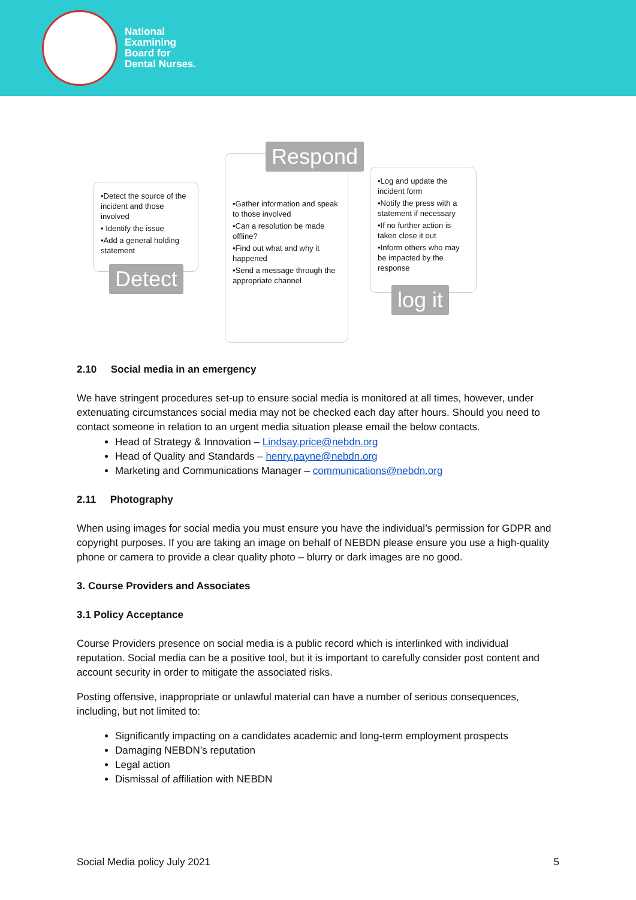National
Examining
Board for
Dental Nurses.
•Detect the source of the incident and those involved
• Identify the issue
•Add a general holding statement
Detect
•Gather information and speak to those involved
•Can a resolution be made offline?
•Find out what and why it happened
•Send a message through the appropriate channel
Respond
•Log and update the incident form
•Notify the press with a statement if necessary
•If no further action is taken close it out
•Inform others who may be impacted by the response
log it
2.10 Social media in an emergency
We have stringent procedures set-up to ensure social media is monitored at all times, however, under extenuating circumstances social media may not be checked each day after hours. Should you need to contact someone in relation to an urgent media situation please email the below contacts.
Head of Strategy & Innovation – Lindsay.price@nebdn.org
Head of Quality and Standards – henry.payne@nebdn.org
Marketing and Communications Manager – communications@nebdn.org
2.11 Photography
When using images for social media you must ensure you have the individual’s permission for GDPR and copyright purposes. If you are taking an image on behalf of NEBDN please ensure you use a high-quality phone or camera to provide a clear quality photo – blurry or dark images are no good.
3. Course Providers and Associates
3.1 Policy Acceptance
Course Providers presence on social media is a public record which is interlinked with individual reputation. Social media can be a positive tool, but it is important to carefully consider post content and account security in order to mitigate the associated risks.
Posting offensive, inappropriate or unlawful material can have a number of serious consequences, including, but not limited to:
Significantly impacting on a candidates academic and long-term employment prospects
Damaging NEBDN’s reputation
Legal action
Dismissal of affiliation with NEBDN
Social Media policy July 2021 5